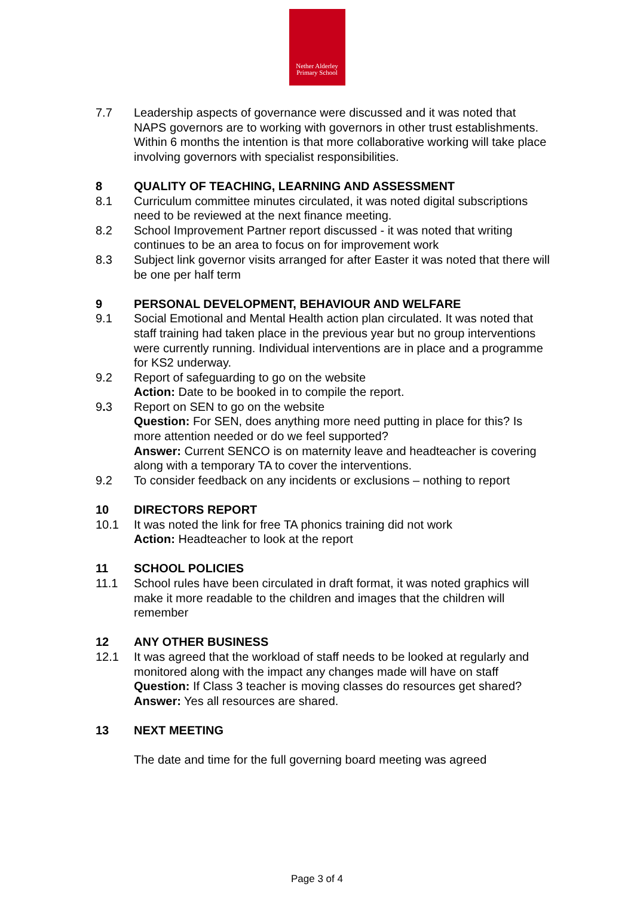Nether Alderley
Primary School
7.7 Leadership aspects of governance were discussed and it was noted that NAPS governors are to working with governors in other trust establishments. Within 6 months the intention is that more collaborative working will take place involving governors with specialist responsibilities.
8 QUALITY OF TEACHING, LEARNING AND ASSESSMENT
8.1 Curriculum committee minutes circulated, it was noted digital subscriptions need to be reviewed at the next finance meeting.
8.2 School Improvement Partner report discussed - it was noted that writing continues to be an area to focus on for improvement work
8.3 Subject link governor visits arranged for after Easter it was noted that there will be one per half term
9 PERSONAL DEVELOPMENT, BEHAVIOUR AND WELFARE
9.1 Social Emotional and Mental Health action plan circulated. It was noted that staff training had taken place in the previous year but no group interventions were currently running. Individual interventions are in place and a programme for KS2 underway.
9.2 Report of safeguarding to go on the website
Action: Date to be booked in to compile the report.
9. 3 Report on SEN to go on the website
Question: For SEN, does anything more need putting in place for this? Is more attention needed or do we feel supported?
Answer: Current SENCO is on maternity leave and headteacher is covering along with a temporary TA to cover the interventions.
9.2 To consider feedback on any incidents or exclusions – nothing to report
10 DIRECTORS REPORT
10.1 It was noted the link for free TA phonics training did not work
Action: Headteacher to look at the report
11 SCHOOL POLICIES
11.1 School rules have been circulated in draft format, it was noted graphics will make it more readable to the children and images that the children will remember
12 ANY OTHER BUSINESS
12.1 It was agreed that the workload of staff needs to be looked at regularly and monitored along with the impact any changes made will have on staff
Question: If Class 3 teacher is moving classes do resources get shared?
Answer: Yes all resources are shared.
13 NEXT MEETING
The date and time for the full governing board meeting was agreed
Page 3 of 4